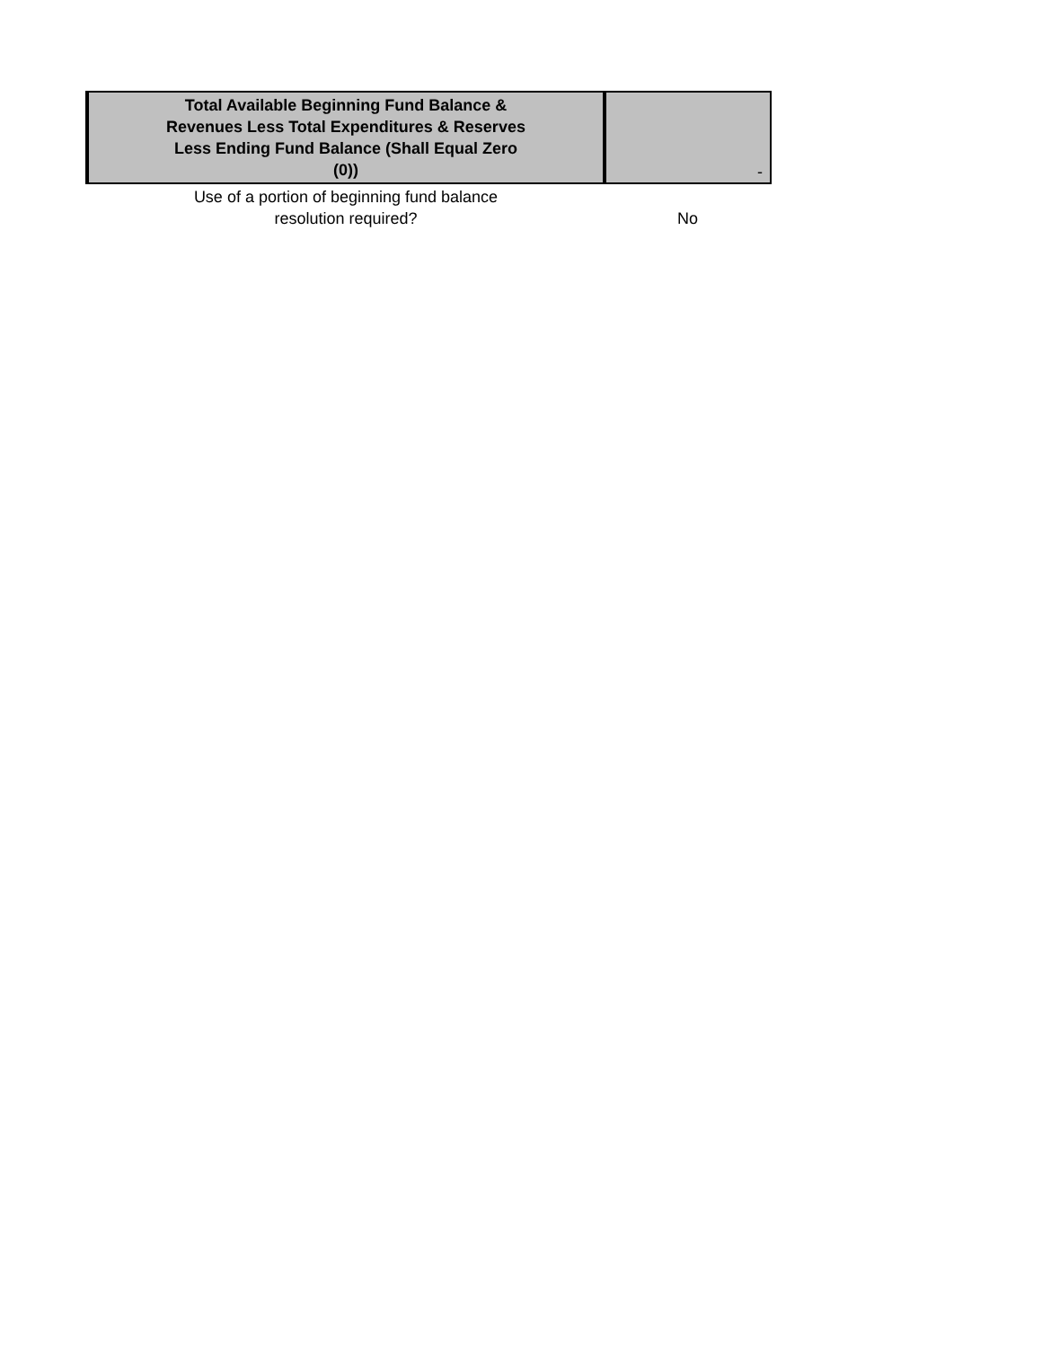| Total Available Beginning Fund Balance & Revenues Less Total Expenditures & Reserves Less Ending Fund Balance (Shall Equal Zero (0)) | - |
| Use of a portion of beginning fund balance resolution required? | No |